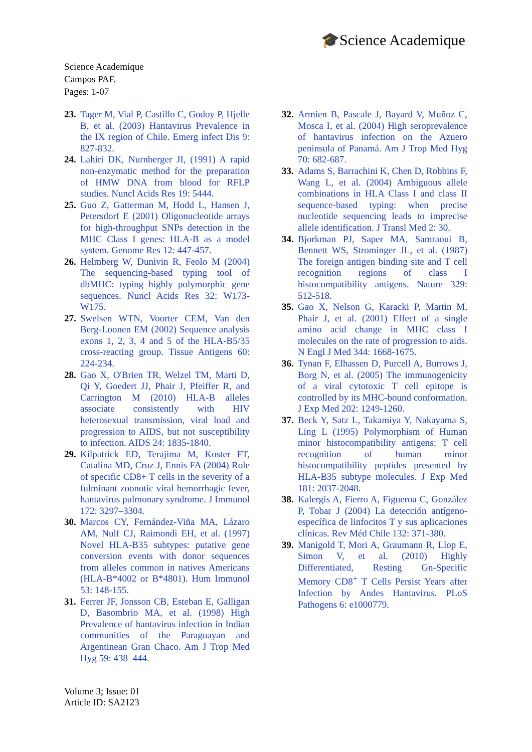🎓Science Academique
Science Academique
Campos PAF.
Pages: 1-07
23. Tager M, Vial P, Castillo C, Godoy P, Hjelle B, et al. (2003) Hantavirus Prevalence in the IX region of Chile. Emerg infect Dis 9: 827-832.
24. Lahiri DK, Nurnberger JI, (1991) A rapid non-enzymatic method for the preparation of HMW DNA from blood for RFLP studies. Nuncl Acids Res 19: 5444.
25. Guo Z, Gatterman M, Hodd L, Hansen J, Petersdorf E (2001) Oligonucleotide arrays for high-throughput SNPs detection in the MHC Class I genes: HLA-B as a model system. Genome Res 12: 447-457.
26. Helmberg W, Dunivin R, Feolo M (2004) The sequencing-based typing tool of dbMHC: typing highly polymorphic gene sequences. Nuncl Acids Res 32: W173-W175.
27. Swelsen WTN, Voorter CEM, Van den Berg-Loonen EM (2002) Sequence analysis exons 1, 2, 3, 4 and 5 of the HLA-B5/35 cross-reacting group. Tissue Antigens 60: 224-234.
28. Gao X, O'Brien TR, Welzel TM, Marti D, Qi Y, Goedert JJ, Phair J, Pfeiffer R, and Carrington M (2010) HLA-B alleles associate consistently with HIV heterosexual transmission, viral load and progression to AIDS, but not susceptibility to infection. AIDS 24: 1835-1840.
29. Kilpatrick ED, Terajima M, Koster FT, Catalina MD, Cruz J, Ennis FA (2004) Role of specific CD8+ T cells in the severity of a fulminant zoonotic viral hemorrhagic fever, hantavirus pulmonary syndrome. J Immunol 172: 3297–3304.
30. Marcos CY, Fernández-Viña MA, Lázaro AM, Nulf CJ, Raimondi EH, et al. (1997) Novel HLA-B35 subtypes: putative gene conversion events with donor sequences from alleles common in natives Americans (HLA-B*4002 or B*4801). Hum Immunol 53: 148-155.
31. Ferrer JF, Jonsson CB, Esteban E, Galligan D, Basombrio MA, et al. (1998) High Prevalence of hantavirus infection in Indian communities of the Paraguayan and Argentinean Gran Chaco. Am J Trop Med Hyg 59: 438–444.
32. Armien B, Pascale J, Bayard V, Muñoz C, Mosca I, et al. (2004) High seroprevalence of hantavirus infection on the Azuero peninsula of Panamá. Am J Trop Med Hyg 70: 682-687.
33. Adams S, Barrachini K, Chen D, Robbins F, Wang L, et al. (2004) Ambiguous allele combinations in HLA Class I and class II sequence-based typing: when precise nucleotide sequencing leads to imprecise allele identification. J Transl Med 2: 30.
34. Bjorkman PJ, Saper MA, Samraoui B, Bennett WS, Strominger JL, et al. (1987) The foreign antigen binding site and T cell recognition regions of class I histocompatibility antigens. Nature 329: 512-518.
35. Gao X, Nelson G, Karacki P, Martin M, Phair J, et al. (2001) Effect of a single amino acid change in MHC class I molecules on the rate of progression to aids. N Engl J Med 344: 1668-1675.
36. Tynan F, Elhassen D, Purcell A, Burrows J, Borg N, et al. (2005) The immunogenicity of a viral cytotoxic T cell epitope is controlled by its MHC-bound conformation. J Exp Med 202: 1249-1260.
37. Beck Y, Satz L, Takamiya Y, Nakayama S, Ling L (1995) Polymorphism of Human minor histocompatibility antigens: T cell recognition of human minor histocompatibility peptides presented by HLA-B35 subtype molecules. J Exp Med 181: 2037-2048.
38. Kalergis A, Fierro A, Figueroa C, González P, Tobar J (2004) La detección antígeno-específica de linfocitos T y sus aplicaciones clínicas. Rev Méd Chile 132: 371-380.
39. Manigold T, Mori A, Graumann R, Llop E, Simon V, et al. (2010) Highly Differentiated, Resting Gn-Specific Memory CD8<sup>+</sup> T Cells Persist Years after Infection by Andes Hantavirus. PLoS Pathogens 6: e1000779.
Volume 3; Issue: 01
Article ID: SA2123